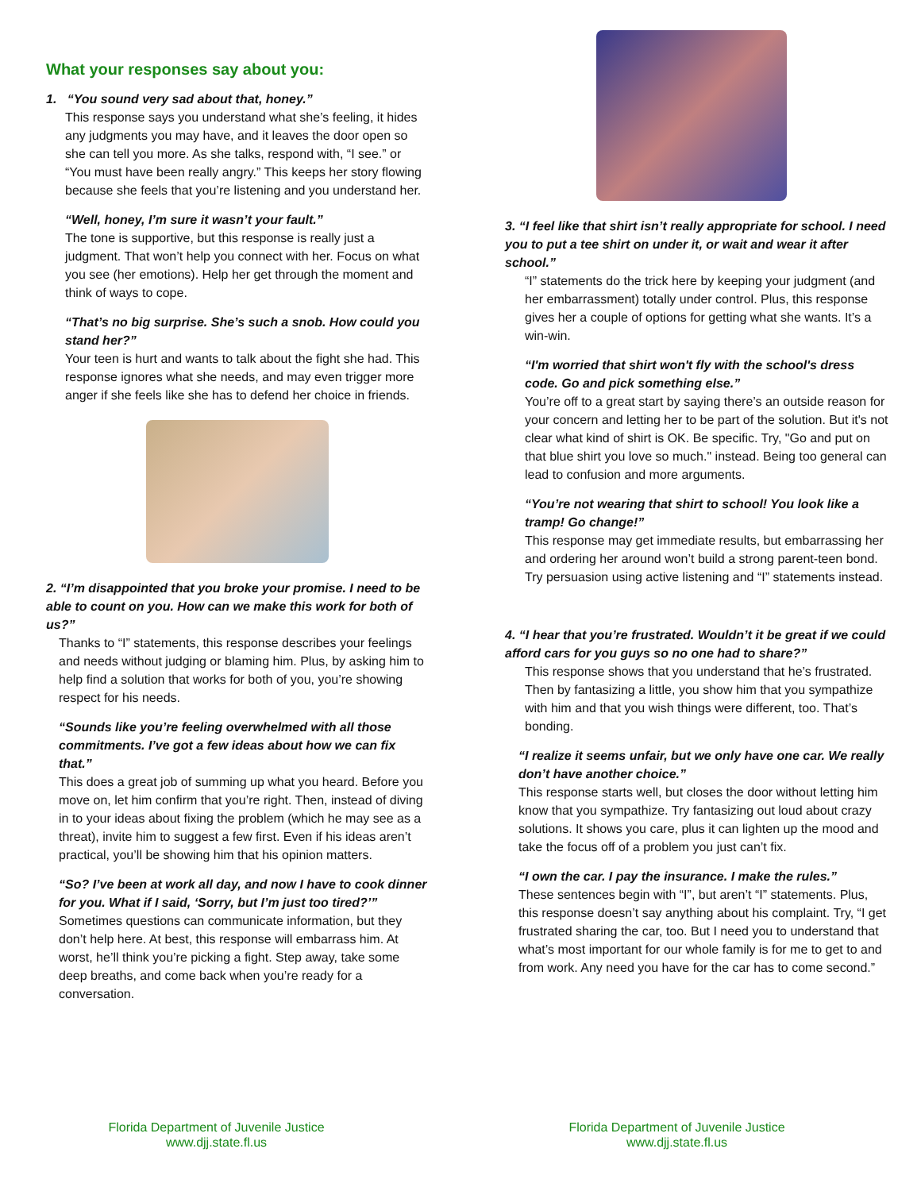What your responses say about you:
1. “You sound very sad about that, honey.”
This response says you understand what she’s feeling, it hides any judgments you may have, and it leaves the door open so she can tell you more. As she talks, respond with, “I see.” or “You must have been really angry.” This keeps her story flowing because she feels that you’re listening and you understand her.
“Well, honey, I’m sure it wasn’t your fault.”
The tone is supportive, but this response is really just a judgment. That won’t help you connect with her. Focus on what you see (her emotions). Help her get through the moment and think of ways to cope.
“That’s no big surprise. She’s such a snob. How could you stand her?”
Your teen is hurt and wants to talk about the fight she had. This response ignores what she needs, and may even trigger more anger if she feels like she has to defend her choice in friends.
2. “I’m disappointed that you broke your promise. I need to be able to count on you. How can we make this work for both of us?”
Thanks to “I” statements, this response describes your feelings and needs without judging or blaming him. Plus, by asking him to help find a solution that works for both of you, you’re showing respect for his needs.
“Sounds like you’re feeling overwhelmed with all those commitments. I’ve got a few ideas about how we can fix that.”
This does a great job of summing up what you heard. Before you move on, let him confirm that you’re right. Then, instead of diving in to your ideas about fixing the problem (which he may see as a threat), invite him to suggest a few first. Even if his ideas aren’t practical, you’ll be showing him that his opinion matters.
“So? I’ve been at work all day, and now I have to cook dinner for you. What if I said, ‘Sorry, but I’m just too tired?’”
Sometimes questions can communicate information, but they don’t help here. At best, this response will embarrass him. At worst, he’ll think you’re picking a fight. Step away, take some deep breaths, and come back when you’re ready for a conversation.
3. “I feel like that shirt isn’t really appropriate for school. I need you to put a tee shirt on under it, or wait and wear it after school.”
“I” statements do the trick here by keeping your judgment (and her embarrassment) totally under control. Plus, this response gives her a couple of options for getting what she wants. It’s a win-win.
“I'm worried that shirt won't fly with the school's dress code. Go and pick something else.”
You’re off to a great start by saying there’s an outside reason for your concern and letting her to be part of the solution. But it's not clear what kind of shirt is OK. Be specific. Try, "Go and put on that blue shirt you love so much." instead. Being too general can lead to confusion and more arguments.
“You’re not wearing that shirt to school! You look like a tramp! Go change!”
This response may get immediate results, but embarrassing her and ordering her around won’t build a strong parent-teen bond. Try persuasion using active listening and “I” statements instead.
4. “I hear that you’re frustrated. Wouldn’t it be great if we could afford cars for you guys so no one had to share?”
This response shows that you understand that he’s frustrated. Then by fantasizing a little, you show him that you sympathize with him and that you wish things were different, too. That’s bonding.
“I realize it seems unfair, but we only have one car. We really don’t have another choice.”
This response starts well, but closes the door without letting him know that you sympathize. Try fantasizing out loud about crazy solutions. It shows you care, plus it can lighten up the mood and take the focus off of a problem you just can’t fix.
“I own the car. I pay the insurance. I make the rules.”
These sentences begin with “I”, but aren’t “I” statements. Plus, this response doesn’t say anything about his complaint. Try, “I get frustrated sharing the car, too. But I need you to understand that what’s most important for our whole family is for me to get to and from work. Any need you have for the car has to come second.”
Florida Department of Juvenile Justice
www.djj.state.fl.us
Florida Department of Juvenile Justice
www.djj.state.fl.us